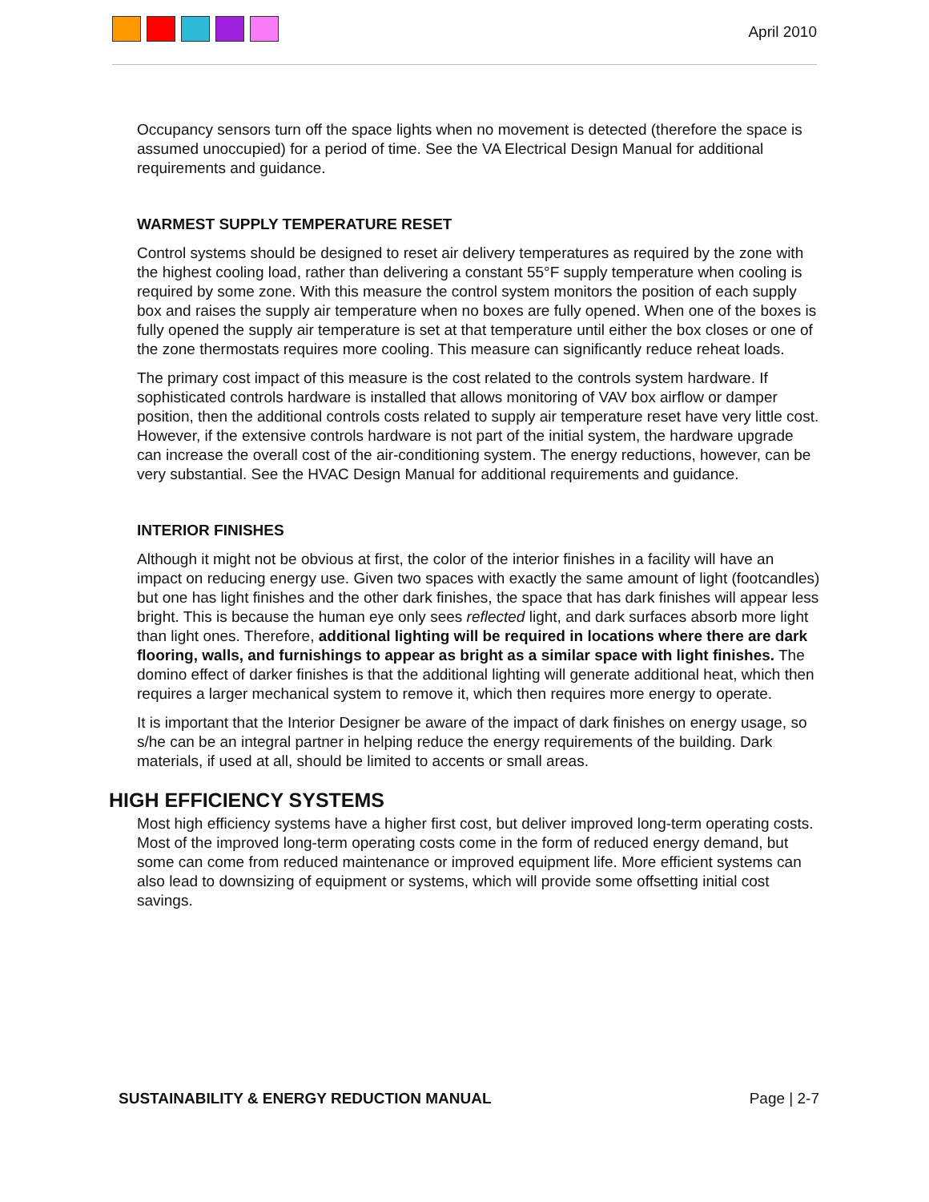April 2010
Occupancy sensors turn off the space lights when no movement is detected (therefore the space is assumed unoccupied) for a period of time. See the VA Electrical Design Manual for additional requirements and guidance.
WARMEST SUPPLY TEMPERATURE RESET
Control systems should be designed to reset air delivery temperatures as required by the zone with the highest cooling load, rather than delivering a constant 55°F supply temperature when cooling is required by some zone. With this measure the control system monitors the position of each supply box and raises the supply air temperature when no boxes are fully opened. When one of the boxes is fully opened the supply air temperature is set at that temperature until either the box closes or one of the zone thermostats requires more cooling. This measure can significantly reduce reheat loads.
The primary cost impact of this measure is the cost related to the controls system hardware. If sophisticated controls hardware is installed that allows monitoring of VAV box airflow or damper position, then the additional controls costs related to supply air temperature reset have very little cost. However, if the extensive controls hardware is not part of the initial system, the hardware upgrade can increase the overall cost of the air-conditioning system. The energy reductions, however, can be very substantial. See the HVAC Design Manual for additional requirements and guidance.
INTERIOR FINISHES
Although it might not be obvious at first, the color of the interior finishes in a facility will have an impact on reducing energy use. Given two spaces with exactly the same amount of light (footcandles) but one has light finishes and the other dark finishes, the space that has dark finishes will appear less bright. This is because the human eye only sees reflected light, and dark surfaces absorb more light than light ones. Therefore, additional lighting will be required in locations where there are dark flooring, walls, and furnishings to appear as bright as a similar space with light finishes. The domino effect of darker finishes is that the additional lighting will generate additional heat, which then requires a larger mechanical system to remove it, which then requires more energy to operate.
It is important that the Interior Designer be aware of the impact of dark finishes on energy usage, so s/he can be an integral partner in helping reduce the energy requirements of the building. Dark materials, if used at all, should be limited to accents or small areas.
HIGH EFFICIENCY SYSTEMS
Most high efficiency systems have a higher first cost, but deliver improved long-term operating costs. Most of the improved long-term operating costs come in the form of reduced energy demand, but some can come from reduced maintenance or improved equipment life. More efficient systems can also lead to downsizing of equipment or systems, which will provide some offsetting initial cost savings.
SUSTAINABILITY & ENERGY REDUCTION MANUAL Page | 2-7